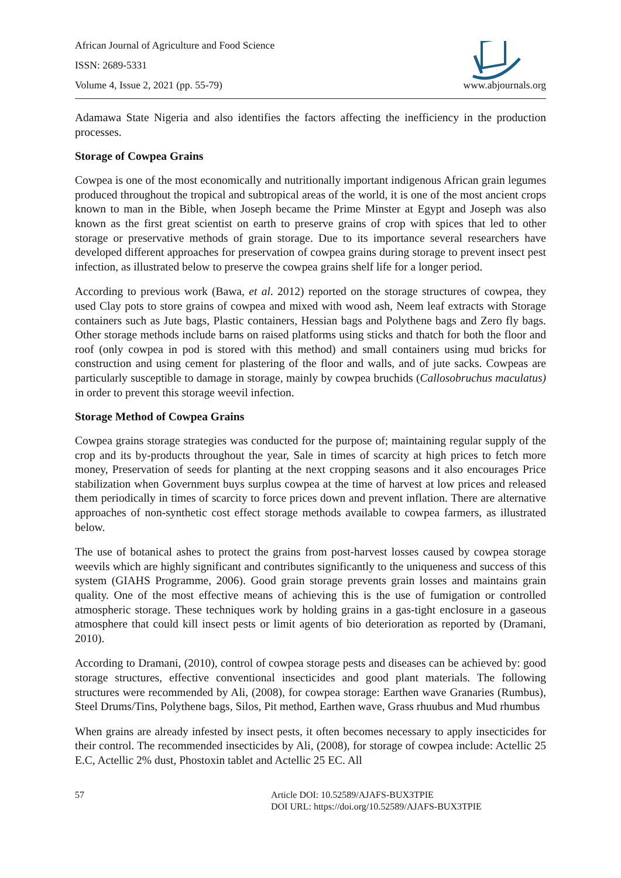African Journal of Agriculture and Food Science
ISSN: 2689-5331
Volume 4, Issue 2, 2021 (pp. 55-79) www.abjournals.org
Adamawa State Nigeria and also identifies the factors affecting the inefficiency in the production processes.
Storage of Cowpea Grains
Cowpea is one of the most economically and nutritionally important indigenous African grain legumes produced throughout the tropical and subtropical areas of the world, it is one of the most ancient crops known to man in the Bible, when Joseph became the Prime Minster at Egypt and Joseph was also known as the first great scientist on earth to preserve grains of crop with spices that led to other storage or preservative methods of grain storage. Due to its importance several researchers have developed different approaches for preservation of cowpea grains during storage to prevent insect pest infection, as illustrated below to preserve the cowpea grains shelf life for a longer period.
According to previous work (Bawa, et al. 2012) reported on the storage structures of cowpea, they used Clay pots to store grains of cowpea and mixed with wood ash, Neem leaf extracts with Storage containers such as Jute bags, Plastic containers, Hessian bags and Polythene bags and Zero fly bags. Other storage methods include barns on raised platforms using sticks and thatch for both the floor and roof (only cowpea in pod is stored with this method) and small containers using mud bricks for construction and using cement for plastering of the floor and walls, and of jute sacks. Cowpeas are particularly susceptible to damage in storage, mainly by cowpea bruchids (Callosobruchus maculatus) in order to prevent this storage weevil infection.
Storage Method of Cowpea Grains
Cowpea grains storage strategies was conducted for the purpose of; maintaining regular supply of the crop and its by-products throughout the year, Sale in times of scarcity at high prices to fetch more money, Preservation of seeds for planting at the next cropping seasons and it also encourages Price stabilization when Government buys surplus cowpea at the time of harvest at low prices and released them periodically in times of scarcity to force prices down and prevent inflation. There are alternative approaches of non-synthetic cost effect storage methods available to cowpea farmers, as illustrated below.
The use of botanical ashes to protect the grains from post-harvest losses caused by cowpea storage weevils which are highly significant and contributes significantly to the uniqueness and success of this system (GIAHS Programme, 2006). Good grain storage prevents grain losses and maintains grain quality. One of the most effective means of achieving this is the use of fumigation or controlled atmospheric storage. These techniques work by holding grains in a gas-tight enclosure in a gaseous atmosphere that could kill insect pests or limit agents of bio deterioration as reported by (Dramani, 2010).
According to Dramani, (2010), control of cowpea storage pests and diseases can be achieved by: good storage structures, effective conventional insecticides and good plant materials. The following structures were recommended by Ali, (2008), for cowpea storage: Earthen wave Granaries (Rumbus), Steel Drums/Tins, Polythene bags, Silos, Pit method, Earthen wave, Grass rhuubus and Mud rhumbus
When grains are already infested by insect pests, it often becomes necessary to apply insecticides for their control. The recommended insecticides by Ali, (2008), for storage of cowpea include: Actellic 25 E.C, Actellic 2% dust, Phostoxin tablet and Actellic 25 EC. All
57 Article DOI: 10.52589/AJAFS-BUX3TPIE
DOI URL: https://doi.org/10.52589/AJAFS-BUX3TPIE